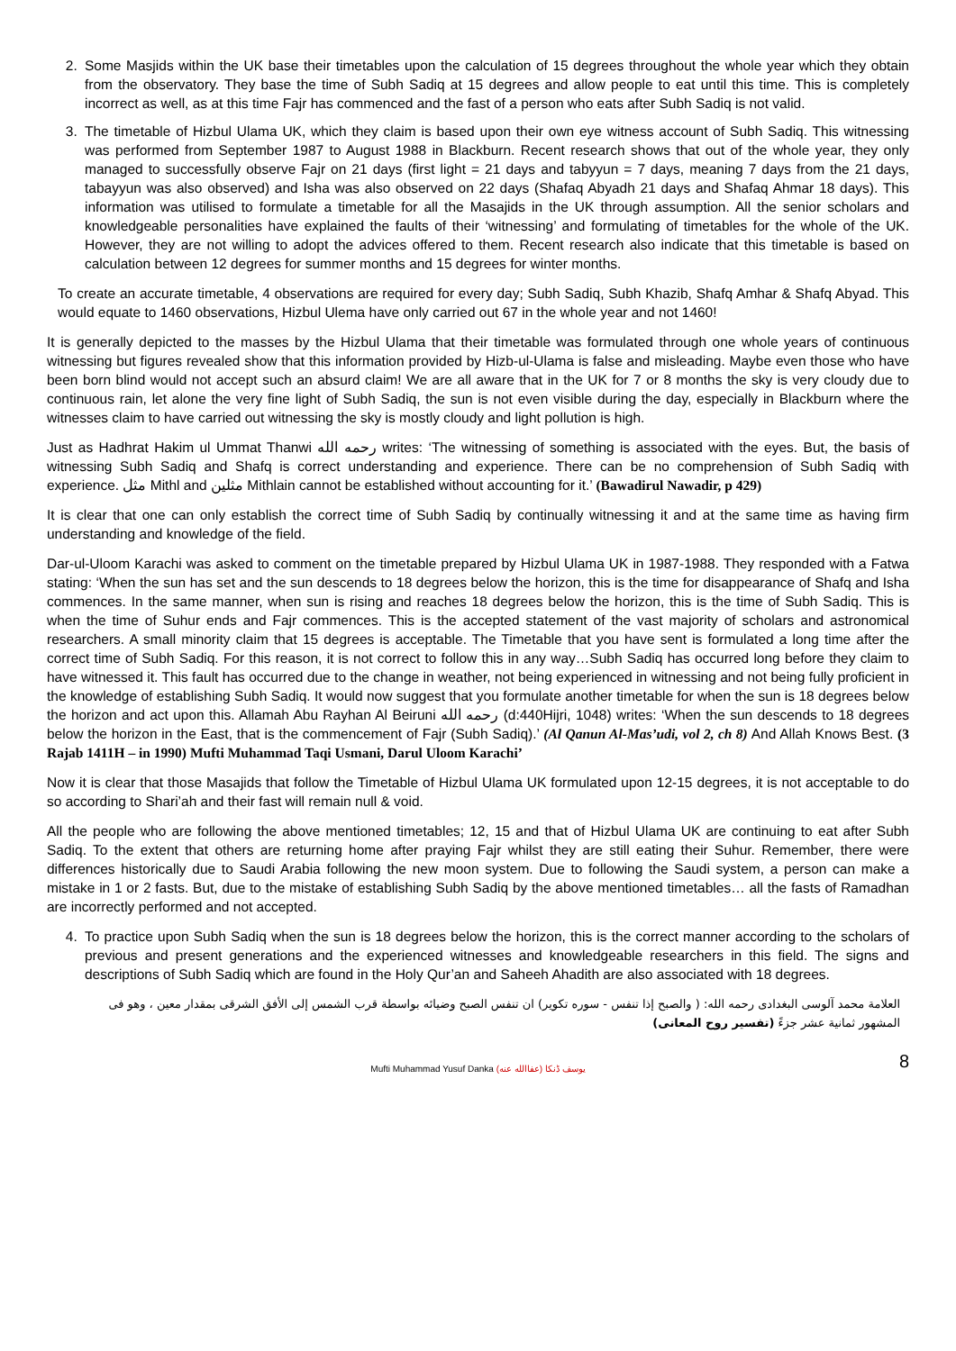2. Some Masjids within the UK base their timetables upon the calculation of 15 degrees throughout the whole year which they obtain from the observatory. They base the time of Subh Sadiq at 15 degrees and allow people to eat until this time. This is completely incorrect as well, as at this time Fajr has commenced and the fast of a person who eats after Subh Sadiq is not valid.
3. The timetable of Hizbul Ulama UK, which they claim is based upon their own eye witness account of Subh Sadiq. This witnessing was performed from September 1987 to August 1988 in Blackburn. Recent research shows that out of the whole year, they only managed to successfully observe Fajr on 21 days (first light = 21 days and tabyyun = 7 days, meaning 7 days from the 21 days, tabayyun was also observed) and Isha was also observed on 22 days (Shafaq Abyadh 21 days and Shafaq Ahmar 18 days). This information was utilised to formulate a timetable for all the Masajids in the UK through assumption. All the senior scholars and knowledgeable personalities have explained the faults of their ‘witnessing’ and formulating of timetables for the whole of the UK. However, they are not willing to adopt the advices offered to them. Recent research also indicate that this timetable is based on calculation between 12 degrees for summer months and 15 degrees for winter months.
To create an accurate timetable, 4 observations are required for every day; Subh Sadiq, Subh Khazib, Shafq Amhar & Shafq Abyad. This would equate to 1460 observations, Hizbul Ulema have only carried out 67 in the whole year and not 1460!
It is generally depicted to the masses by the Hizbul Ulama that their timetable was formulated through one whole years of continuous witnessing but figures revealed show that this information provided by Hizb-ul-Ulama is false and misleading. Maybe even those who have been born blind would not accept such an absurd claim! We are all aware that in the UK for 7 or 8 months the sky is very cloudy due to continuous rain, let alone the very fine light of Subh Sadiq, the sun is not even visible during the day, especially in Blackburn where the witnesses claim to have carried out witnessing the sky is mostly cloudy and light pollution is high.
Just as Hadhrat Hakim ul Ummat Thanwi رحمه الله writes: ‘The witnessing of something is associated with the eyes. But, the basis of witnessing Subh Sadiq and Shafq is correct understanding and experience. There can be no comprehension of Subh Sadiq with experience. مثل Mithl and مثلين Mithlain cannot be established without accounting for it.’ (Bawadirul Nawadir, p 429)
It is clear that one can only establish the correct time of Subh Sadiq by continually witnessing it and at the same time as having firm understanding and knowledge of the field.
Dar-ul-Uloom Karachi was asked to comment on the timetable prepared by Hizbul Ulama UK in 1987-1988. They responded with a Fatwa stating: ‘When the sun has set and the sun descends to 18 degrees below the horizon, this is the time for disappearance of Shafq and Isha commences. In the same manner, when sun is rising and reaches 18 degrees below the horizon, this is the time of Subh Sadiq. This is when the time of Suhur ends and Fajr commences. This is the accepted statement of the vast majority of scholars and astronomical researchers. A small minority claim that 15 degrees is acceptable. The Timetable that you have sent is formulated a long time after the correct time of Subh Sadiq. For this reason, it is not correct to follow this in any way…Subh Sadiq has occurred long before they claim to have witnessed it. This fault has occurred due to the change in weather, not being experienced in witnessing and not being fully proficient in the knowledge of establishing Subh Sadiq. It would now suggest that you formulate another timetable for when the sun is 18 degrees below the horizon and act upon this. Allamah Abu Rayhan Al Beiruni رحمه الله (d:440Hijri, 1048) writes: ‘When the sun descends to 18 degrees below the horizon in the East, that is the commencement of Fajr (Subh Sadiq).’ (Al Qanun Al-Mas’udi, vol 2, ch 8) And Allah Knows Best. (3 Rajab 1411H – in 1990) Mufti Muhammad Taqi Usmani, Darul Uloom Karachi’
Now it is clear that those Masajids that follow the Timetable of Hizbul Ulama UK formulated upon 12-15 degrees, it is not acceptable to do so according to Shari’ah and their fast will remain null & void.
All the people who are following the above mentioned timetables; 12, 15 and that of Hizbul Ulama UK are continuing to eat after Subh Sadiq. To the extent that others are returning home after praying Fajr whilst they are still eating their Suhur. Remember, there were differences historically due to Saudi Arabia following the new moon system. Due to following the Saudi system, a person can make a mistake in 1 or 2 fasts. But, due to the mistake of establishing Subh Sadiq by the above mentioned timetables… all the fasts of Ramadhan are incorrectly performed and not accepted.
4. To practice upon Subh Sadiq when the sun is 18 degrees below the horizon, this is the correct manner according to the scholars of previous and present generations and the experienced witnesses and knowledgeable researchers in this field. The signs and descriptions of Subh Sadiq which are found in the Holy Qur’an and Saheeh Ahadith are also associated with 18 degrees.
العلامة محمد آلوسى البغدادى رحمه الله: ( والصبح إذا تنفس - سوره تكوير) ان تنفس الصبح وضيائه بواسطة قرب الشمس إلى الأفق الشرقى بمقدار معين ، وهو فى المشهور ثمانية عشر جزءً (تفسير روح المعانى)
Mufti Muhammad Yusuf Danka (عفاالله عنه) يوسف ڈنکا 8